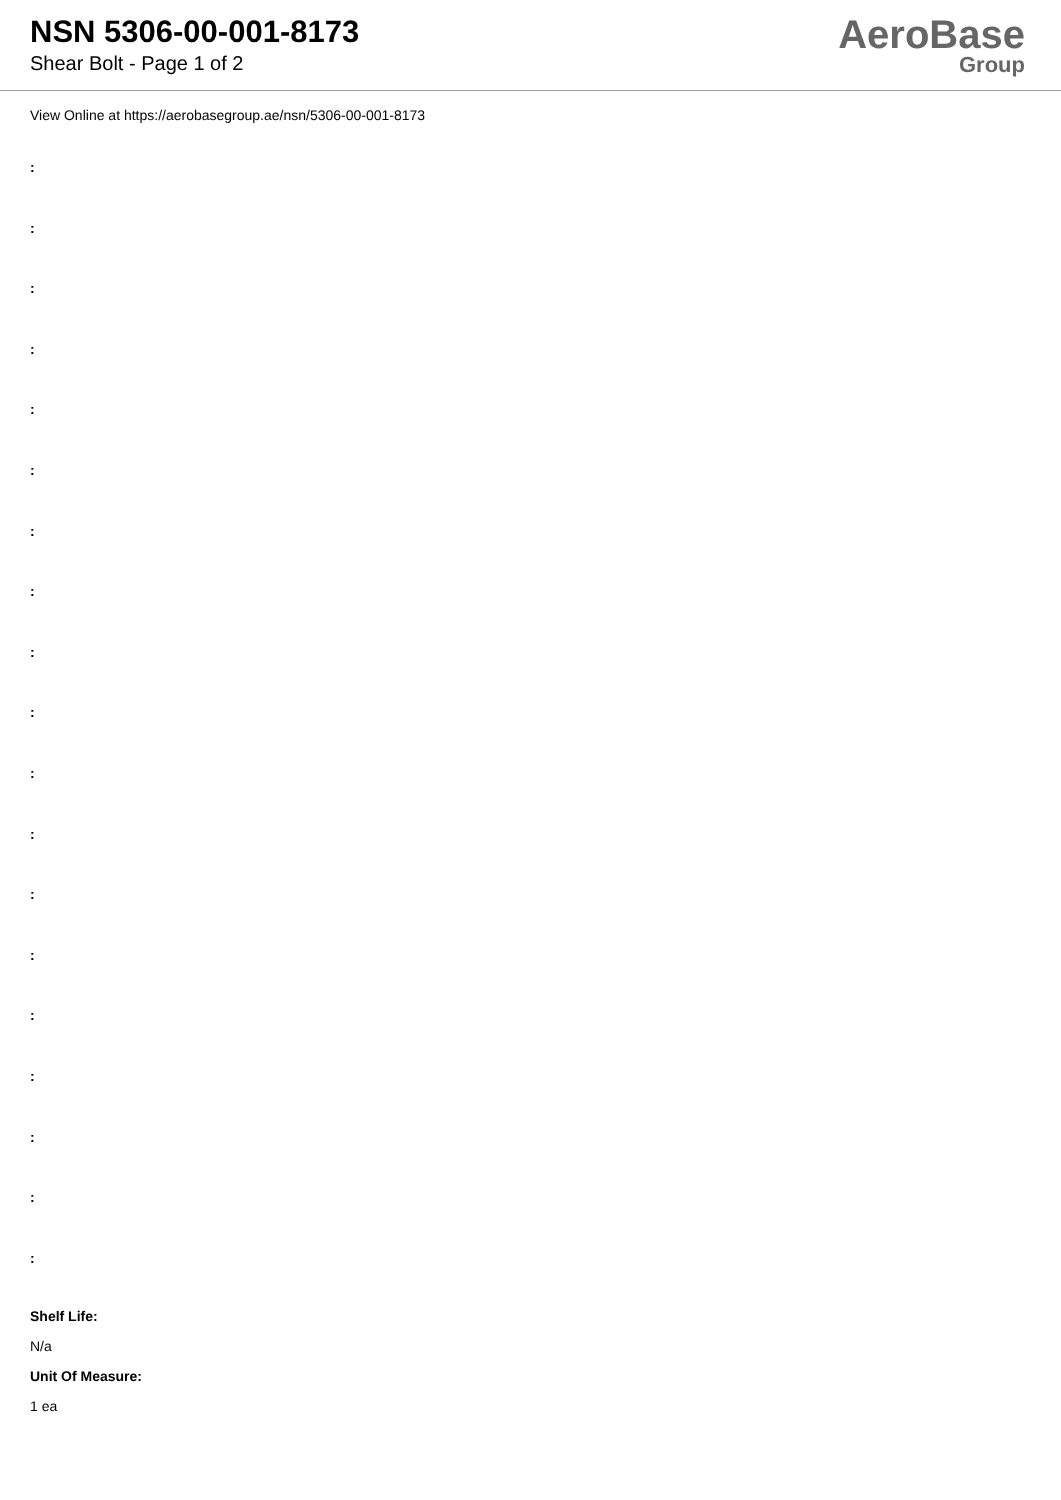NSN 5306-00-001-8173
Shear Bolt - Page 1 of 2
AeroBase
Group
View Online at https://aerobasegroup.ae/nsn/5306-00-001-8173
:
:
:
:
:
:
:
:
:
:
:
:
:
:
:
:
:
:
:
Shelf Life:
N/a
Unit Of Measure:
1 ea